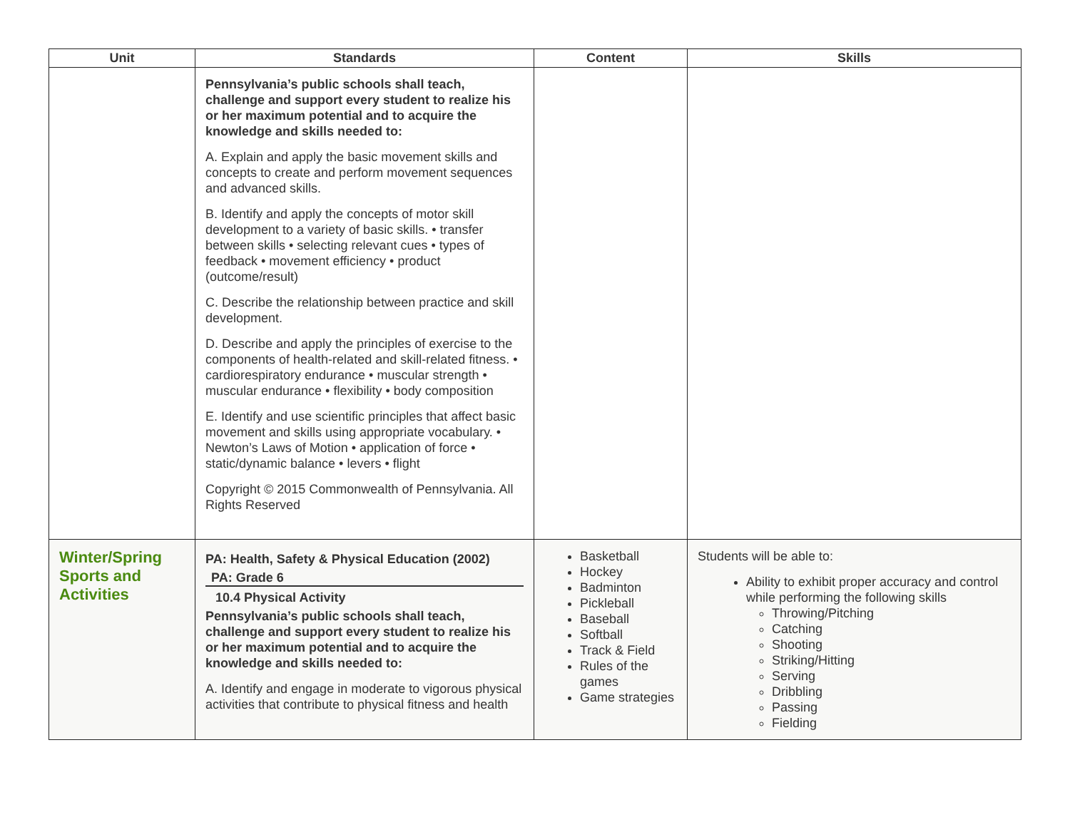| Unit | Standards | Content | Skills |
| --- | --- | --- | --- |
| | Pennsylvania’s public schools shall teach, challenge and support every student to realize his or her maximum potential and to acquire the knowledge and skills needed to: A. Explain and apply the basic movement skills and concepts to create and perform movement sequences and advanced skills. B. Identify and apply the concepts of motor skill development to a variety of basic skills. • transfer between skills • selecting relevant cues • types of feedback • movement efficiency • product (outcome/result) C. Describe the relationship between practice and skill development. D. Describe and apply the principles of exercise to the components of health-related and skill-related fitness. • cardiorespiratory endurance • muscular strength • muscular endurance • flexibility • body composition E. Identify and use scientific principles that affect basic movement and skills using appropriate vocabulary. • Newton’s Laws of Motion • application of force • static/dynamic balance • levers • flight Copyright © 2015 Commonwealth of Pennsylvania. All Rights Reserved | | |
| Winter/Spring Sports and Activities | PA: Health, Safety & Physical Education (2002) PA: Grade 6 10.4 Physical Activity Pennsylvania’s public schools shall teach, challenge and support every student to realize his or her maximum potential and to acquire the knowledge and skills needed to: A. Identify and engage in moderate to vigorous physical activities that contribute to physical fitness and health | Basketball Hockey Badminton Pickleball Baseball Softball Track & Field Rules of the games Game strategies | Students will be able to: Ability to exhibit proper accuracy and control while performing the following skills Throwing/Pitching Catching Shooting Striking/Hitting Serving Dribbling Passing Fielding |